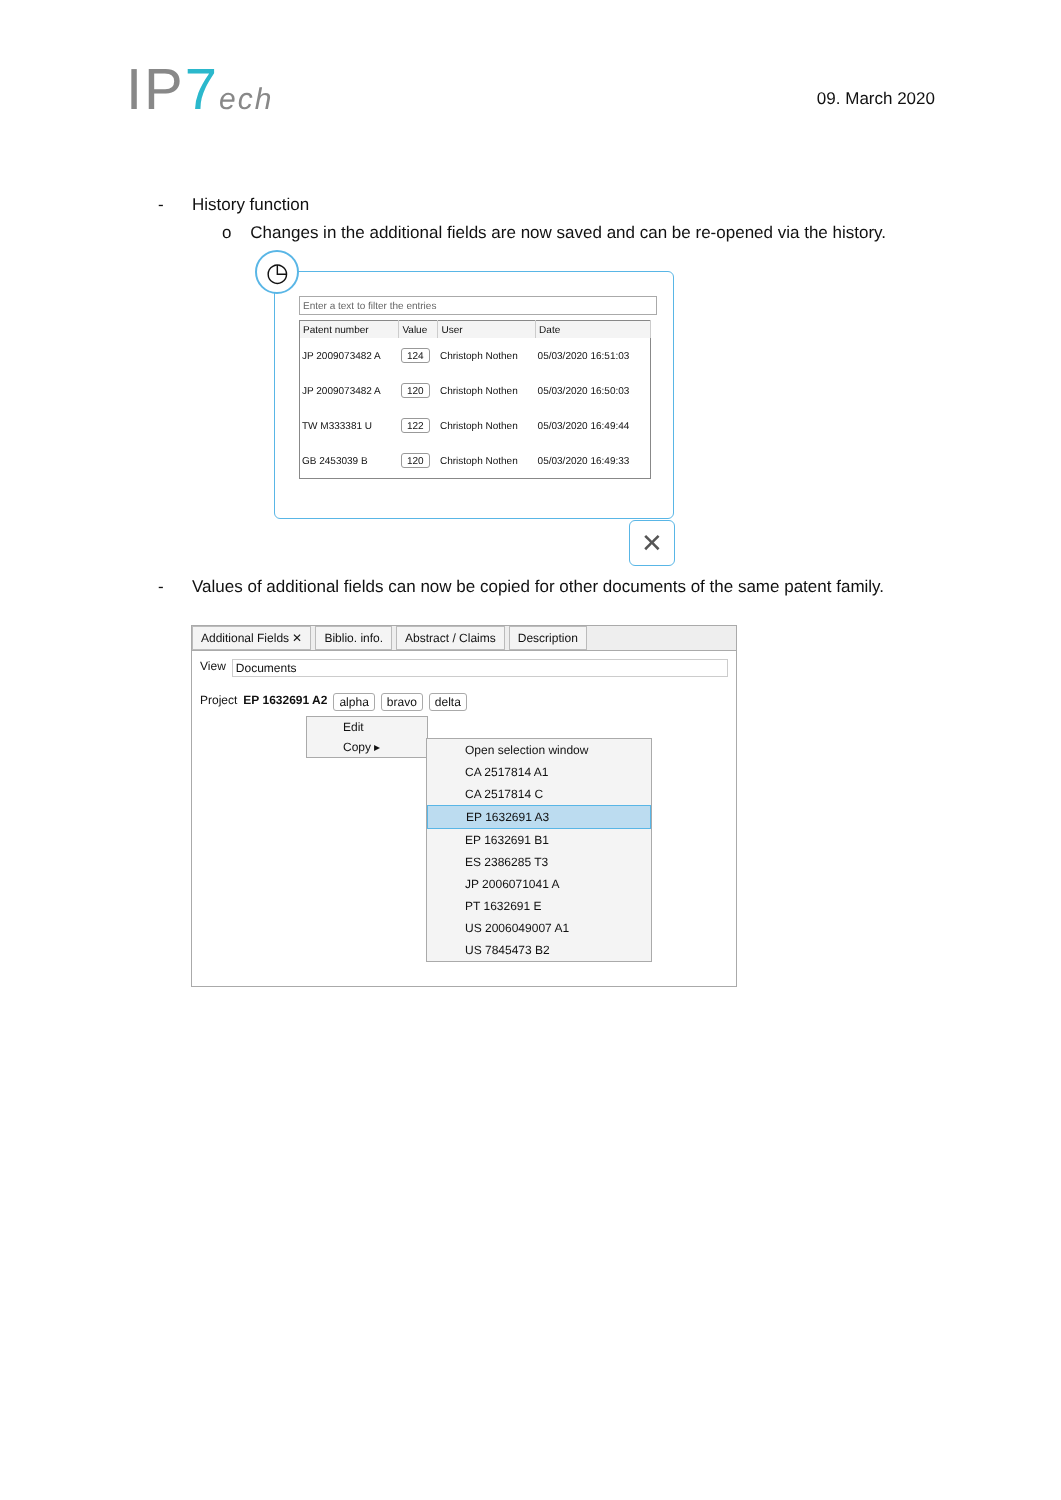IP7 ech
09. March 2020
- History function
o Changes in the additional fields are now saved and can be re-opened via the history.
◷
Enter a text to filter the entries
| Patent number | Value | User | Date |
| --- | --- | --- | --- |
| JP 2009073482 A | 124 | Christoph Nothen | 05/03/2020 16:51:03 |
| JP 2009073482 A | 120 | Christoph Nothen | 05/03/2020 16:50:03 |
| TW M333381 U | 122 | Christoph Nothen | 05/03/2020 16:49:44 |
| GB 2453039 B | 120 | Christoph Nothen | 05/03/2020 16:49:33 |
✕
- Values of additional fields can now be copied for other documents of the same patent family.
Additional Fields ✕ Biblio. info. Abstract / Claims Description
View Documents
Project EP 1632691 A2 alpha bravo delta
Edit
Copy ▸
Open selection window
CA 2517814 A1
CA 2517814 C
EP 1632691 A3
EP 1632691 B1
ES 2386285 T3
JP 2006071041 A
PT 1632691 E
US 2006049007 A1
US 7845473 B2